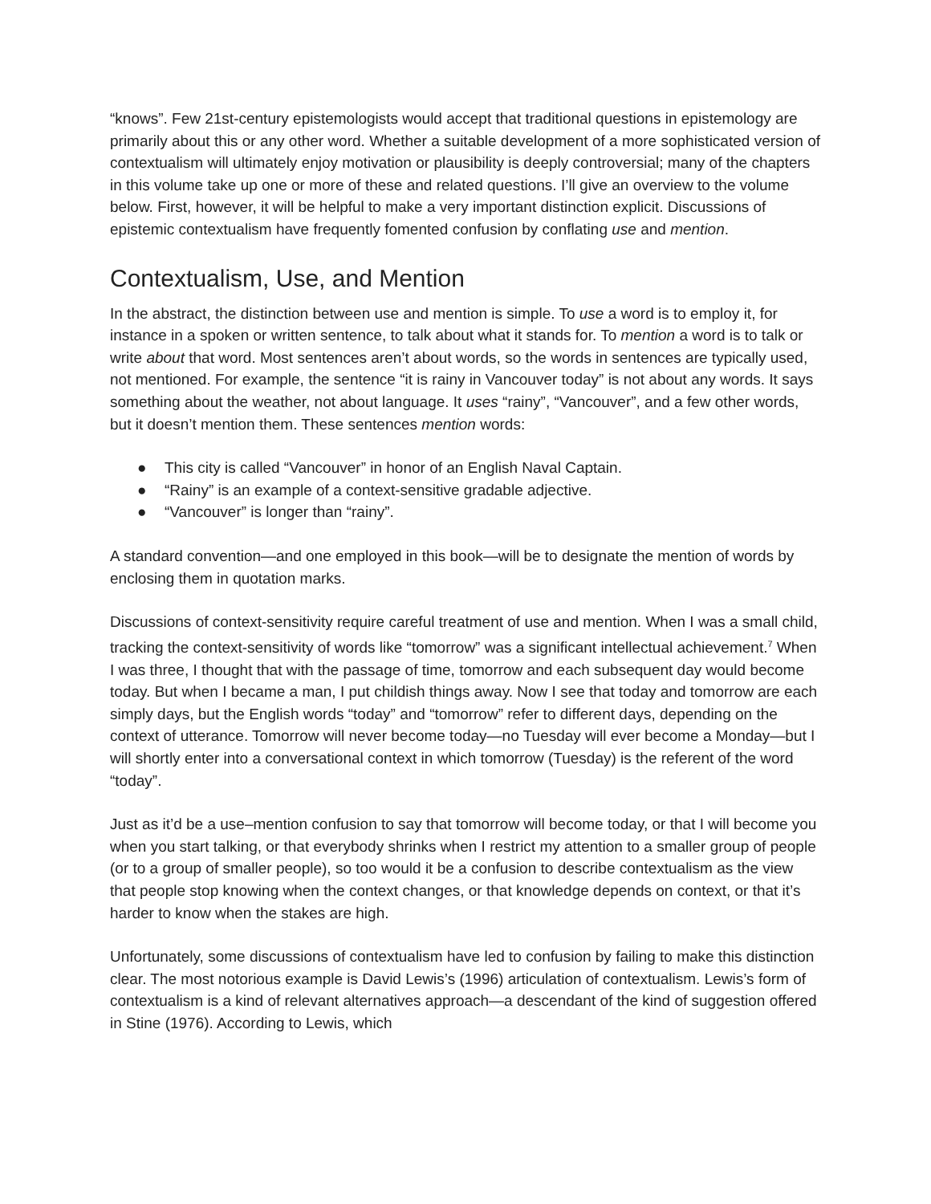“knows”. Few 21st-century epistemologists would accept that traditional questions in epistemology are primarily about this or any other word. Whether a suitable development of a more sophisticated version of contextualism will ultimately enjoy motivation or plausibility is deeply controversial; many of the chapters in this volume take up one or more of these and related questions. I’ll give an overview to the volume below. First, however, it will be helpful to make a very important distinction explicit. Discussions of epistemic contextualism have frequently fomented confusion by conflating use and mention.
Contextualism, Use, and Mention
In the abstract, the distinction between use and mention is simple. To use a word is to employ it, for instance in a spoken or written sentence, to talk about what it stands for. To mention a word is to talk or write about that word. Most sentences aren’t about words, so the words in sentences are typically used, not mentioned. For example, the sentence “it is rainy in Vancouver today” is not about any words. It says something about the weather, not about language. It uses “rainy”, “Vancouver”, and a few other words, but it doesn’t mention them. These sentences mention words:
● This city is called “Vancouver” in honor of an English Naval Captain.
● “Rainy” is an example of a context-sensitive gradable adjective.
● “Vancouver” is longer than “rainy”.
A standard convention—and one employed in this book—will be to designate the mention of words by enclosing them in quotation marks.
Discussions of context-sensitivity require careful treatment of use and mention. When I was a small child, tracking the context-sensitivity of words like “tomorrow” was a significant intellectual achievement.<sup>7</sup> When I was three, I thought that with the passage of time, tomorrow and each subsequent day would become today. But when I became a man, I put childish things away. Now I see that today and tomorrow are each simply days, but the English words “today” and “tomorrow” refer to different days, depending on the context of utterance. Tomorrow will never become today—no Tuesday will ever become a Monday—but I will shortly enter into a conversational context in which tomorrow (Tuesday) is the referent of the word “today”.
Just as it’d be a use–mention confusion to say that tomorrow will become today, or that I will become you when you start talking, or that everybody shrinks when I restrict my attention to a smaller group of people (or to a group of smaller people), so too would it be a confusion to describe contextualism as the view that people stop knowing when the context changes, or that knowledge depends on context, or that it’s harder to know when the stakes are high.
Unfortunately, some discussions of contextualism have led to confusion by failing to make this distinction clear. The most notorious example is David Lewis’s (1996) articulation of contextualism. Lewis’s form of contextualism is a kind of relevant alternatives approach—a descendant of the kind of suggestion offered in Stine (1976). According to Lewis, which